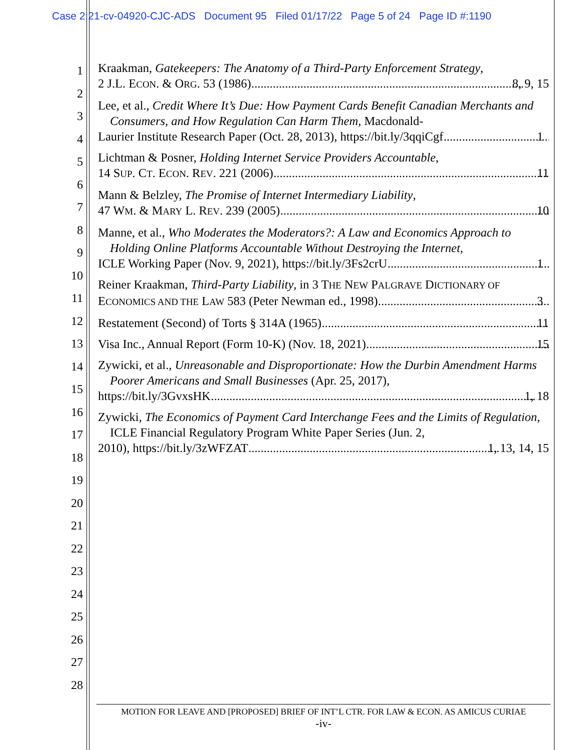Case 2:21-cv-04920-CJC-ADS Document 95 Filed 01/17/22 Page 5 of 24 Page ID #:1190
1
2
3
4
5
6
7
8
9
10
11
12
13
14
15
16
17
18
19
20
21
22
23
24
25
26
27
28
Kraakman, Gatekeepers: The Anatomy of a Third-Party Enforcement Strategy,
2 J.L. ECON. & ORG. 53 (1986) 8, 9, 15
Lee, et al., Credit Where It’s Due: How Payment Cards Benefit Canadian Merchants and Consumers, and How Regulation Can Harm Them, Macdonald-
Laurier Institute Research Paper (Oct. 28, 2013), https://bit.ly/3qqiCgf 1
Lichtman & Posner, Holding Internet Service Providers Accountable,
14 SUP. CT. ECON. REV. 221 (2006) 11
Mann & Belzley, The Promise of Internet Intermediary Liability,
47 WM. & MARY L. REV. 239 (2005) 10
Manne, et al., Who Moderates the Moderators?: A Law and Economics Approach to Holding Online Platforms Accountable Without Destroying the Internet,
ICLE Working Paper (Nov. 9, 2021), https://bit.ly/3Fs2crU 1
Reiner Kraakman, Third-Party Liability, in 3 THE NEW PALGRAVE DICTIONARY OF
ECONOMICS AND THE LAW 583 (Peter Newman ed., 1998) 3
Restatement (Second) of Torts § 314A (1965) 11
Visa Inc., Annual Report (Form 10-K) (Nov. 18, 2021) 15
Zywicki, et al., Unreasonable and Disproportionate: How the Durbin Amendment Harms Poorer Americans and Small Businesses (Apr. 25, 2017),
https://bit.ly/3GvxsHK 1, 18
Zywicki, The Economics of Payment Card Interchange Fees and the Limits of Regulation, ICLE Financial Regulatory Program White Paper Series (Jun. 2,
2010), https://bit.ly/3zWFZAT 1, 13, 14, 15
MOTION FOR LEAVE AND [PROPOSED] BRIEF OF INT’L CTR. FOR LAW & ECON. AS AMICUS CURIAE
-iv-